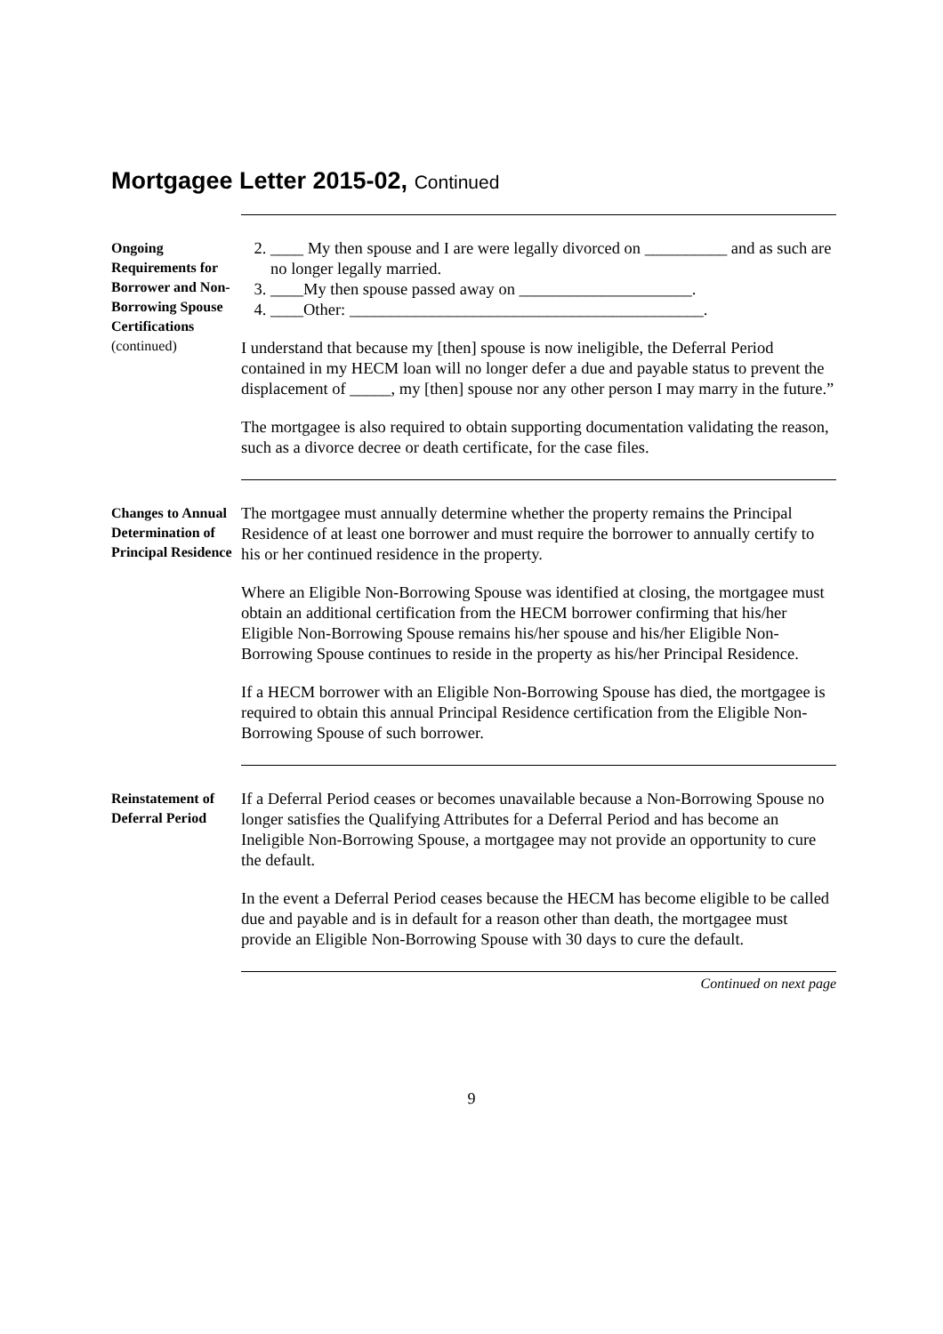Mortgagee Letter 2015-02, Continued
Ongoing Requirements for Borrower and Non-Borrowing Spouse Certifications (continued)
2. ____ My then spouse and I are were legally divorced on __________ and as such are no longer legally married.
3. ____My then spouse passed away on _____________________.
4. ____Other: ___________________________________________.
I understand that because my [then] spouse is now ineligible, the Deferral Period contained in my HECM loan will no longer defer a due and payable status to prevent the displacement of _____, my [then] spouse nor any other person I may marry in the future.”
The mortgagee is also required to obtain supporting documentation validating the reason, such as a divorce decree or death certificate, for the case files.
Changes to Annual Determination of Principal Residence
The mortgagee must annually determine whether the property remains the Principal Residence of at least one borrower and must require the borrower to annually certify to his or her continued residence in the property.
Where an Eligible Non-Borrowing Spouse was identified at closing, the mortgagee must obtain an additional certification from the HECM borrower confirming that his/her Eligible Non-Borrowing Spouse remains his/her spouse and his/her Eligible Non-Borrowing Spouse continues to reside in the property as his/her Principal Residence.
If a HECM borrower with an Eligible Non-Borrowing Spouse has died, the mortgagee is required to obtain this annual Principal Residence certification from the Eligible Non-Borrowing Spouse of such borrower.
Reinstatement of Deferral Period
If a Deferral Period ceases or becomes unavailable because a Non-Borrowing Spouse no longer satisfies the Qualifying Attributes for a Deferral Period and has become an Ineligible Non-Borrowing Spouse, a mortgagee may not provide an opportunity to cure the default.
In the event a Deferral Period ceases because the HECM has become eligible to be called due and payable and is in default for a reason other than death, the mortgagee must provide an Eligible Non-Borrowing Spouse with 30 days to cure the default.
Continued on next page
9